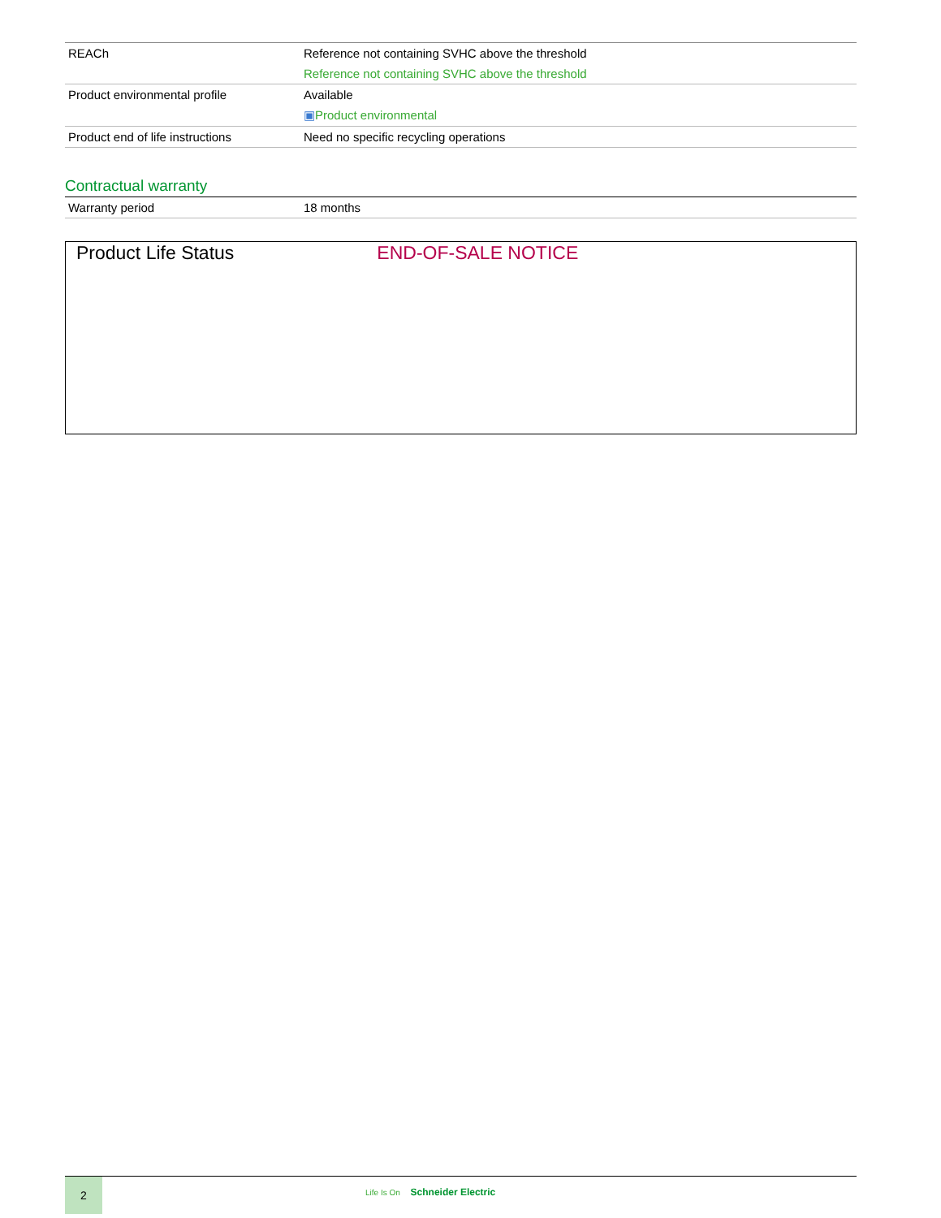| REACh | Reference not containing SVHC above the threshold Reference not containing SVHC above the threshold |
| Product environmental profile | Available ▣ Product environmental |
| Product end of life instructions | Need no specific recycling operations |
Contractual warranty
| Warranty period | 18 months |
Product Life Status END-OF-SALE NOTICE
2
Life Is On Schneider Electric